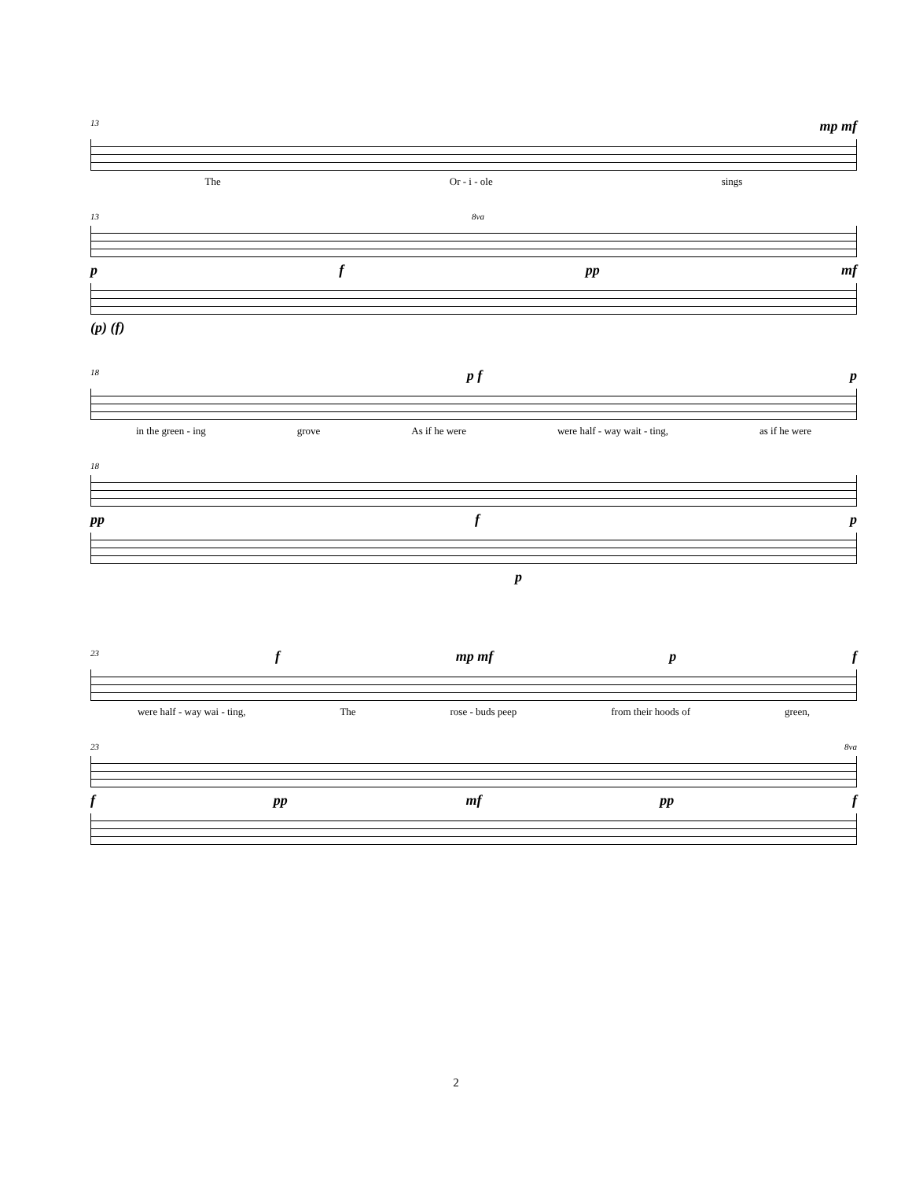13 mp mf
The Or - i - ole sings
13 8va
pf pp mf
(p) (f)
18 p f p
in the green - ing grove As if he were were half - way wait - ting, as if he were
18
pp f p
p
23 f mp mf p f
were half - way wai - ting, The rose - buds peep from their hoods of green,
23 8va
fpp mf pp f
2